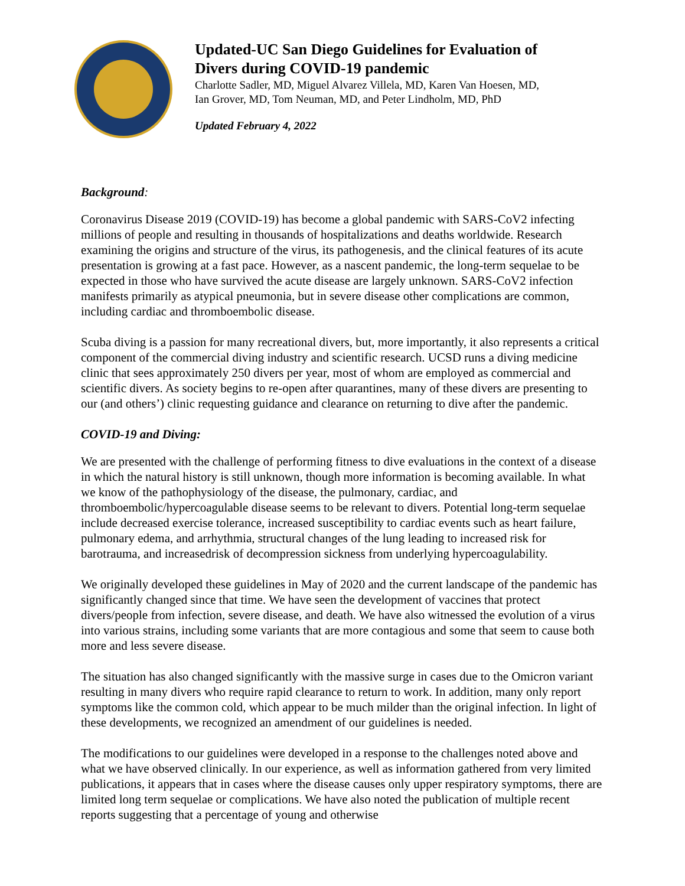Updated-UC San Diego Guidelines for Evaluation of
Divers during COVID-19 pandemic
Charlotte Sadler, MD, Miguel Alvarez Villela, MD, Karen Van Hoesen, MD,
Ian Grover, MD, Tom Neuman, MD, and Peter Lindholm, MD, PhD
Updated February 4, 2022
Background:
Coronavirus Disease 2019 (COVID-19) has become a global pandemic with SARS-CoV2 infecting millions of people and resulting in thousands of hospitalizations and deaths worldwide. Research examining the origins and structure of the virus, its pathogenesis, and the clinical features of its acute presentation is growing at a fast pace. However, as a nascent pandemic, the long-term sequelae to be expected in those who have survived the acute disease are largely unknown. SARS-CoV2 infection manifests primarily as atypical pneumonia, but in severe disease other complications are common, including cardiac and thromboembolic disease.
Scuba diving is a passion for many recreational divers, but, more importantly, it also represents a critical component of the commercial diving industry and scientific research. UCSD runs a diving medicine clinic that sees approximately 250 divers per year, most of whom are employed as commercial and scientific divers. As society begins to re-open after quarantines, many of these divers are presenting to our (and others’) clinic requesting guidance and clearance on returning to dive after the pandemic.
COVID-19 and Diving:
We are presented with the challenge of performing fitness to dive evaluations in the context of a disease in which the natural history is still unknown, though more information is becoming available. In what we know of the pathophysiology of the disease, the pulmonary, cardiac, and thromboembolic/hypercoagulable disease seems to be relevant to divers. Potential long-term sequelae include decreased exercise tolerance, increased susceptibility to cardiac events such as heart failure, pulmonary edema, and arrhythmia, structural changes of the lung leading to increased risk for barotrauma, and increasedrisk of decompression sickness from underlying hypercoagulability.
We originally developed these guidelines in May of 2020 and the current landscape of the pandemic has significantly changed since that time. We have seen the development of vaccines that protect divers/people from infection, severe disease, and death. We have also witnessed the evolution of a virus into various strains, including some variants that are more contagious and some that seem to cause both more and less severe disease.
The situation has also changed significantly with the massive surge in cases due to the Omicron variant resulting in many divers who require rapid clearance to return to work. In addition, many only report symptoms like the common cold, which appear to be much milder than the original infection. In light of these developments, we recognized an amendment of our guidelines is needed.
The modifications to our guidelines were developed in a response to the challenges noted above and what we have observed clinically. In our experience, as well as information gathered from very limited publications, it appears that in cases where the disease causes only upper respiratory symptoms, there are limited long term sequelae or complications. We have also noted the publication of multiple recent reports suggesting that a percentage of young and otherwise